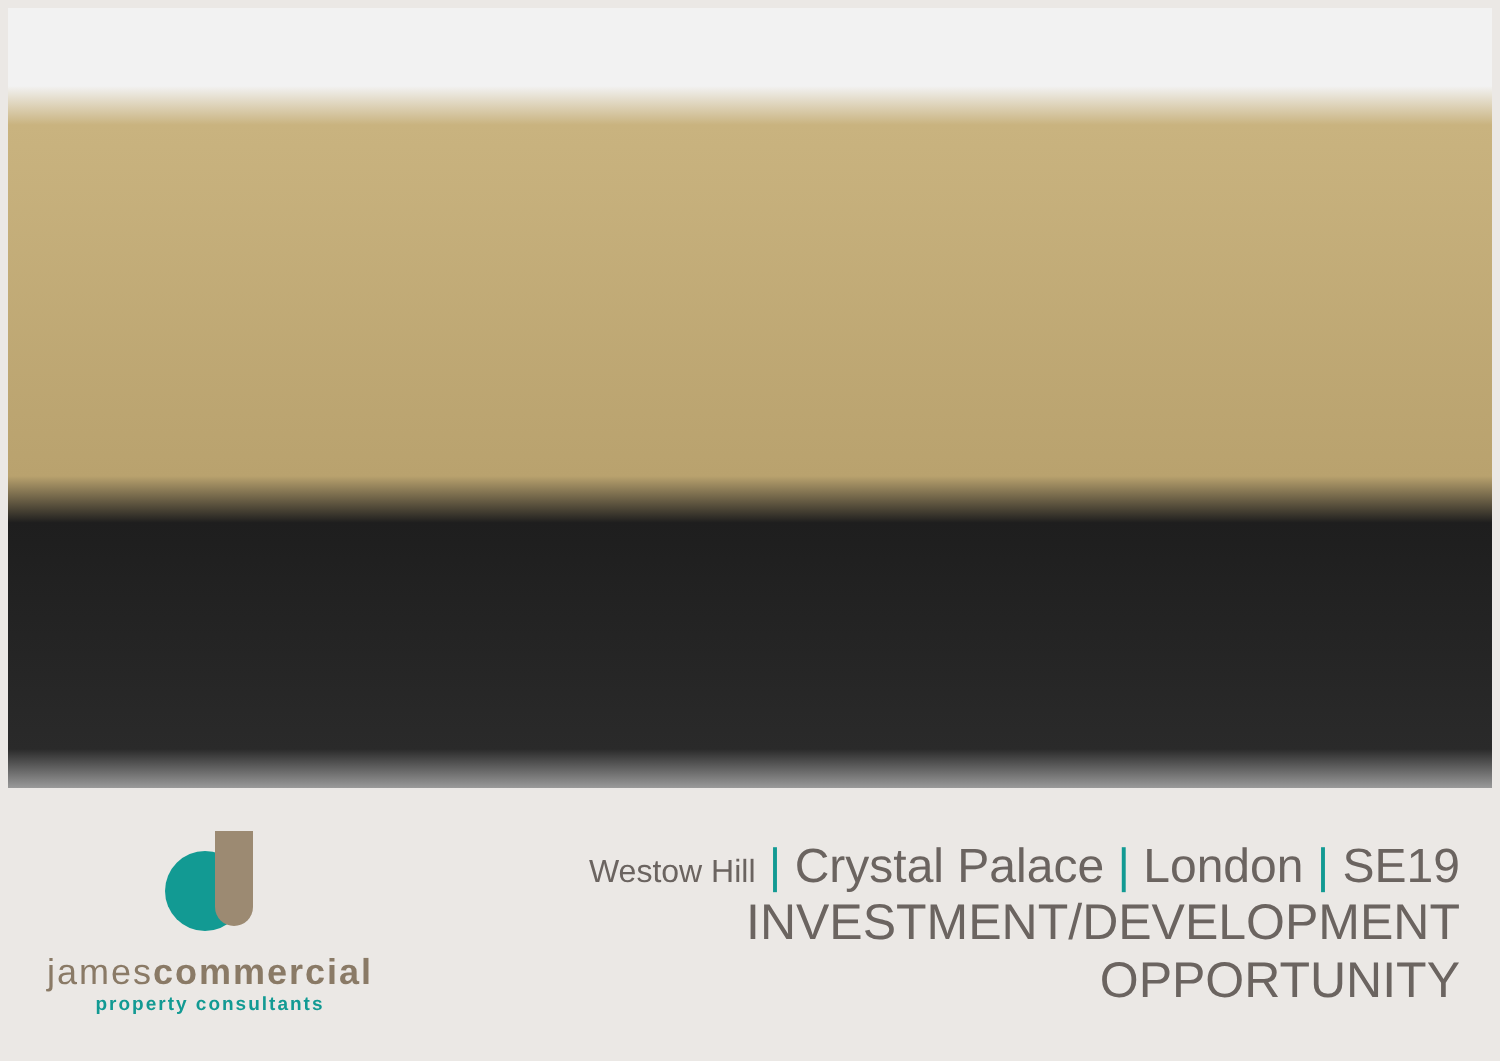jamescommercial
property consultants
Westow Hill | Crystal Palace | London | SE19
INVESTMENT/DEVELOPMENT OPPORTUNITY